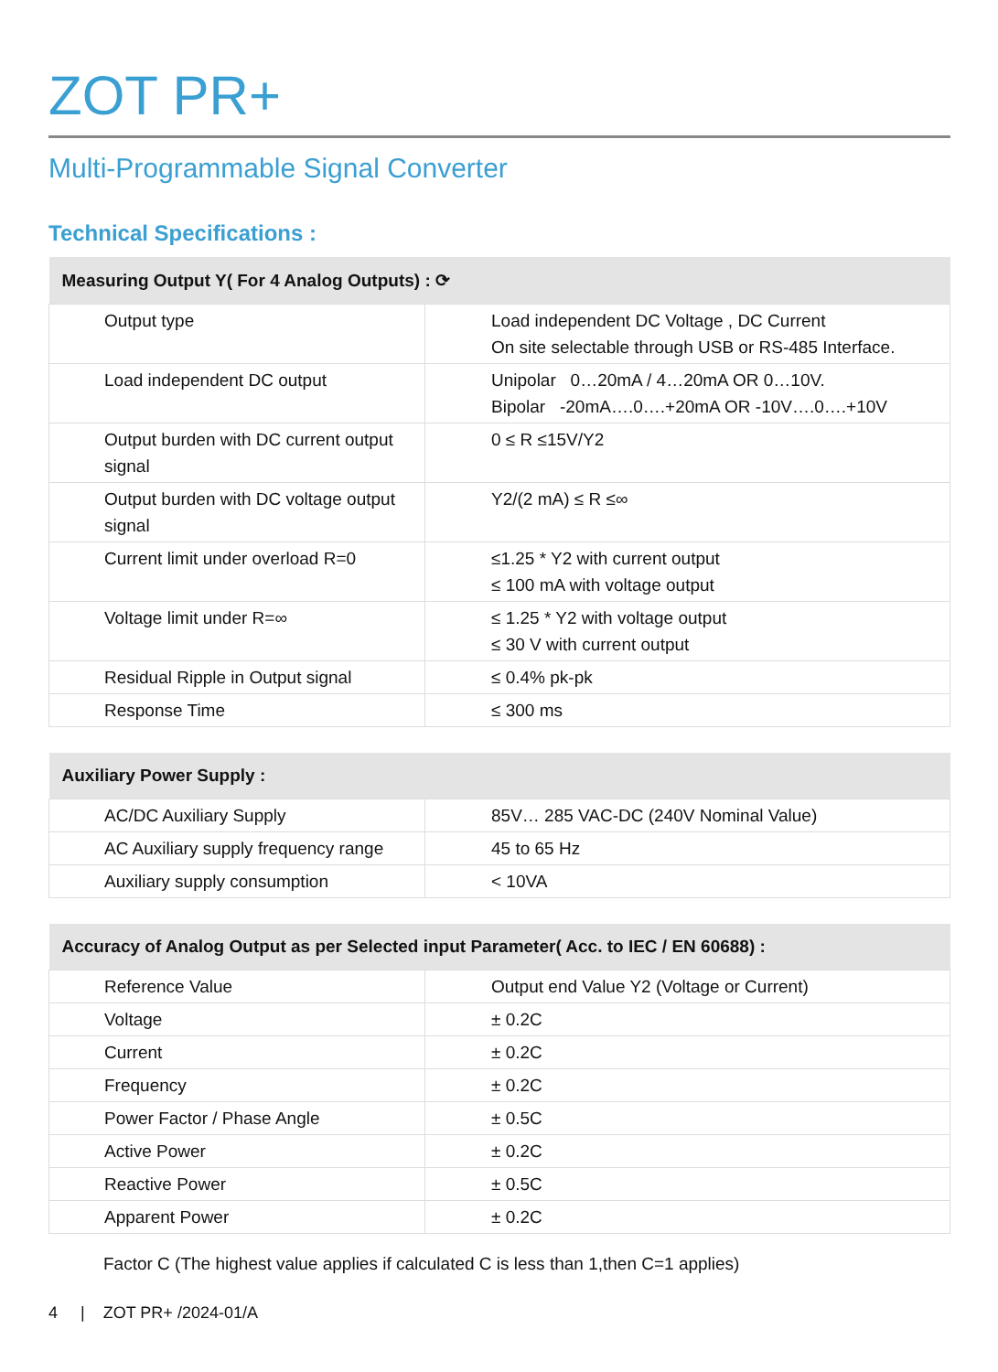ZOT PR+
Multi-Programmable Signal Converter
Technical Specifications :
| Measuring Output Y( For 4 Analog Outputs) : ⟳ | |
| --- | --- |
| Output type | Load independent DC Voltage , DC Current On site selectable through USB or RS-485 Interface. |
| Load independent DC output | Unipolar 0…20mA / 4…20mA OR 0…10V. Bipolar -20mA….0….+20mA OR -10V….0….+10V |
| Output burden with DC current output signal | 0 ≤ R ≤15V/Y2 |
| Output burden with DC voltage output signal | Y2/(2 mA) ≤ R ≤∞ |
| Current limit under overload R=0 | ≤1.25 * Y2 with current output ≤ 100 mA with voltage output |
| Voltage limit under R=∞ | ≤ 1.25 * Y2 with voltage output ≤ 30 V with current output |
| Residual Ripple in Output signal | ≤ 0.4% pk-pk |
| Response Time | ≤ 300 ms |
| Auxiliary Power Supply : | |
| --- | --- |
| AC/DC Auxiliary Supply | 85V… 285 VAC-DC (240V Nominal Value) |
| AC Auxiliary supply frequency range | 45 to 65 Hz |
| Auxiliary supply consumption | < 10VA |
| Accuracy of Analog Output as per Selected input Parameter( Acc. to IEC / EN 60688) : | |
| --- | --- |
| Reference Value | Output end Value Y2 (Voltage or Current) |
| Voltage | ± 0.2C |
| Current | ± 0.2C |
| Frequency | ± 0.2C |
| Power Factor / Phase Angle | ± 0.5C |
| Active Power | ± 0.2C |
| Reactive Power | ± 0.5C |
| Apparent Power | ± 0.2C |
Factor C (The highest value applies if calculated C is less than 1,then C=1 applies)
4 | ZOT PR+ /2024-01/A